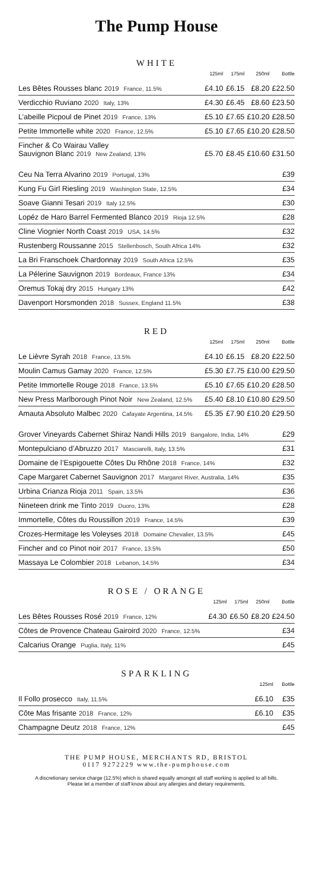The Pump House
WHITE
| | 125ml | 175ml | 250ml | Bottle |
| --- | --- | --- | --- | --- |
| Les Bêtes Rousses blanc 2019 France, 11.5% | £4.10 | £6.15 | £8.20 | £22.50 |
| Verdicchio Ruviano 2020 Italy, 13% | £4.30 | £6.45 | £8.60 | £23.50 |
| L’abeille Picpoul de Pinet 2019 France, 13% | £5.10 | £7.65 | £10.20 | £28.50 |
| Petite Immortelle white 2020 France, 12.5% | £5.10 | £7.65 | £10.20 | £28.50 |
| Fincher & Co Wairau Valley Sauvignon Blanc 2019 New Zealand, 13% | £5.70 | £8.45 | £10.60 | £31.50 |
| Ceu Na Terra Alvarino 2019 Portugal, 13% | | | | £39 |
| Kung Fu Girl Riesling 2019 Washington State, 12.5% | | | | £34 |
| Soave Gianni Tesari 2019 Italy 12.5% | | | | £30 |
| Lopéz de Haro Barrel Fermented Blanco 2019 Rioja 12.5% | | | | £28 |
| Cline Viognier North Coast 2019 USA, 14.5% | | | | £32 |
| Rustenberg Roussanne 2015 Stellenbosch, South Africa 14% | | | | £32 |
| La Bri Franschoek Chardonnay 2019 South Africa 12.5% | | | | £35 |
| La Pélerine Sauvignon 2019 Bordeaux, France 13% | | | | £34 |
| Oremus Tokaj dry 2015 Hungary 13% | | | | £42 |
| Davenport Horsmonden 2018 Sussex, England 11.5% | | | | £38 |
RED
| | 125ml | 175ml | 250ml | Bottle |
| --- | --- | --- | --- | --- |
| Le Lièvre Syrah 2018 France, 13.5% | £4.10 | £6.15 | £8.20 | £22.50 |
| Moulin Camus Gamay 2020 France, 12.5% | £5.30 | £7.75 | £10.00 | £29.50 |
| Petite Immortelle Rouge 2018 France, 13.5% | £5.10 | £7.65 | £10.20 | £28.50 |
| New Press Marlborough Pinot Noir New Zealand, 12.5% | £5.40 | £8.10 | £10.80 | £29.50 |
| Amauta Absoluto Malbec 2020 Cafayate Argentina, 14.5% | £5.35 | £7.90 | £10.20 | £29.50 |
| Grover Vineyards Cabernet Shiraz Nandi Hills 2019 Bangalore, India, 14% | | | | £29 |
| Montepulciano d’Abruzzo 2017 Masciarelli, Italy, 13.5% | | | | £31 |
| Domaine de l’Espigouette Côtes Du Rhône 2018 France, 14% | | | | £32 |
| Cape Margaret Cabernet Sauvignon 2017 Margaret River, Australia, 14% | | | | £35 |
| Urbina Crianza Rioja 2011 Spain, 13.5% | | | | £36 |
| Nineteen drink me Tinto 2019 Duoro, 13% | | | | £28 |
| Immortelle, Côtes du Roussillon 2019 France, 14.5% | | | | £39 |
| Crozes-Hermitage les Voleyses 2018 Domaine Chevalier, 13.5% | | | | £45 |
| Fincher and co Pinot noir 2017 France, 13.5% | | | | £50 |
| Massaya Le Colombier 2018 Lebanon, 14.5% | | | | £34 |
ROSE / ORANGE
| | 125ml | 175ml | 250ml | Bottle |
| --- | --- | --- | --- | --- |
| Les Bêtes Rousses Rosé 2019 France, 12% | £4.30 | £6.50 | £8.20 | £24.50 |
| Côtes de Provence Chateau Gairoird 2020 France, 12.5% | | | | £34 |
| Calcarius Orange Puglia, Italy, 11% | | | | £45 |
SPARKLING
| | 125ml | Bottle |
| --- | --- | --- |
| Il Follo prosecco Italy, 11.5% | £6.10 | £35 |
| Côte Mas frisante 2018 France, 12% | £6.10 | £35 |
| Champagne Deutz 2018 France, 12% | | £45 |
THE PUMP HOUSE, MERCHANTS RD, BRISTOL
0117 9272229 www.the-pumphouse.com
A discretionary service charge (12.5%) which is shared equally amongst all staff working is applied to all bills.
Please let a member of staff know about any allergies and dietary requirements.